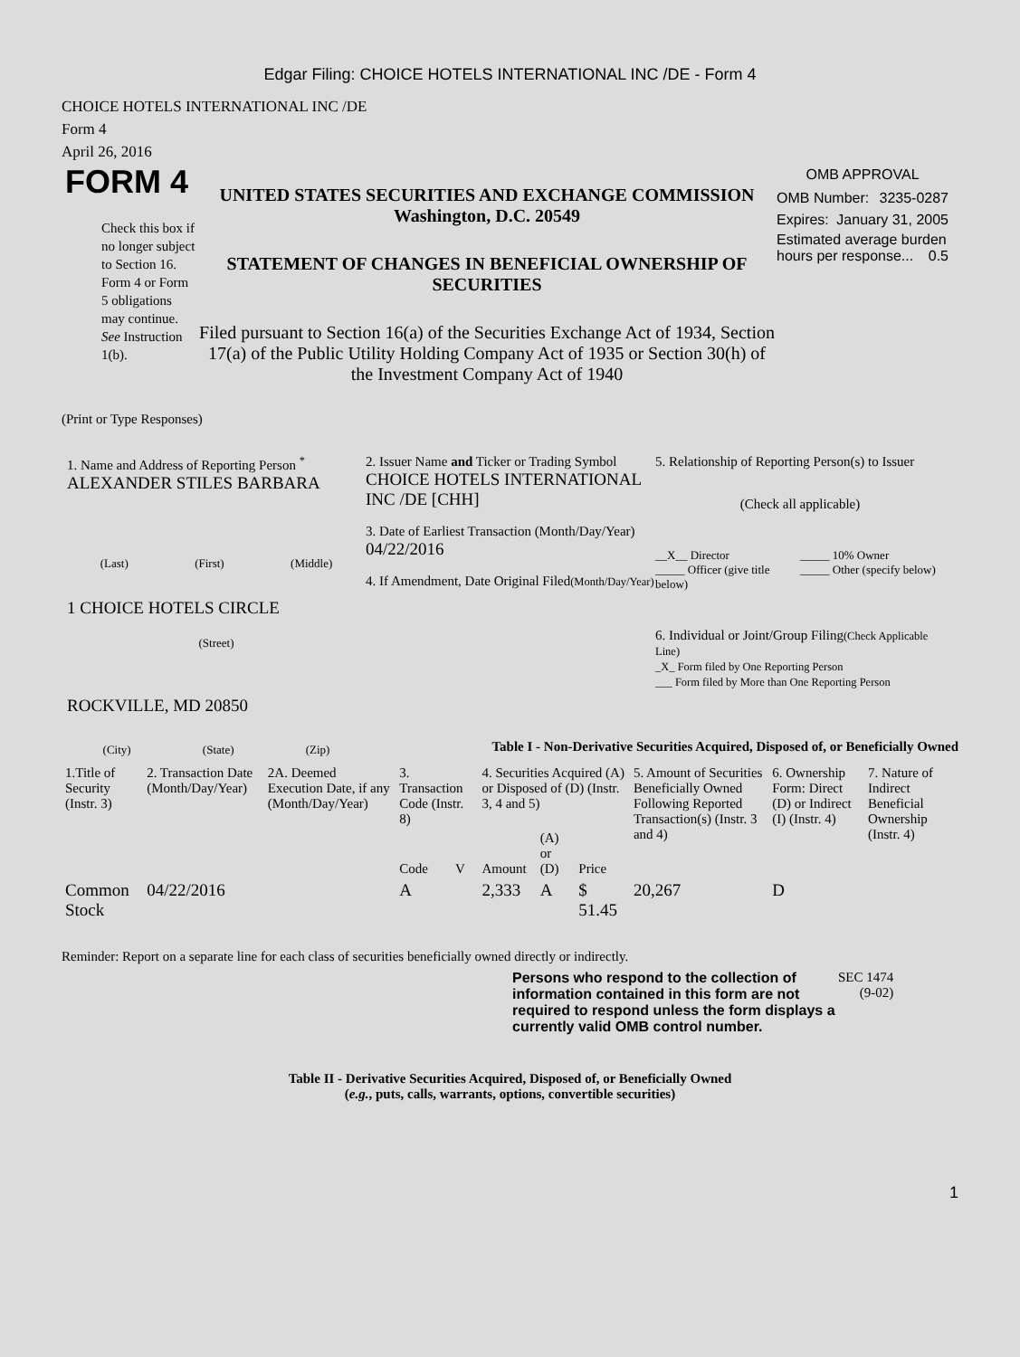Edgar Filing: CHOICE HOTELS INTERNATIONAL INC /DE - Form 4
CHOICE HOTELS INTERNATIONAL INC /DE
Form 4
April 26, 2016
FORM 4
Check this box if no longer subject to Section 16. Form 4 or Form 5 obligations may continue. See Instruction 1(b).
UNITED STATES SECURITIES AND EXCHANGE COMMISSION
Washington, D.C. 20549
STATEMENT OF CHANGES IN BENEFICIAL OWNERSHIP OF SECURITIES
Filed pursuant to Section 16(a) of the Securities Exchange Act of 1934, Section 17(a) of the Public Utility Holding Company Act of 1935 or Section 30(h) of the Investment Company Act of 1940
OMB APPROVAL
OMB Number: 3235-0287
Expires: January 31, 2005
Estimated average burden hours per response... 0.5
(Print or Type Responses)
1. Name and Address of Reporting Person <sup>*</sup>
ALEXANDER STILES BARBARA
(Last) (First) (Middle)
1 CHOICE HOTELS CIRCLE
(Street)
ROCKVILLE, MD 20850
(City) (State) (Zip)
2. Issuer Name and Ticker or Trading Symbol
CHOICE HOTELS INTERNATIONAL INC /DE [CHH]
3. Date of Earliest Transaction (Month/Day/Year)
04/22/2016
4. If Amendment, Date Original Filed(Month/Day/Year)
5. Relationship of Reporting Person(s) to Issuer
(Check all applicable)
__X__ Director
_____ Officer (give title below) _____ 10% Owner
_____ Other (specify below)
6. Individual or Joint/Group Filing(Check Applicable Line)
_X_ Form filed by One Reporting Person
___ Form filed by More than One Reporting Person
Table I - Non-Derivative Securities Acquired, Disposed of, or Beneficially Owned
| 1.Title of Security (Instr. 3) | 2. Transaction Date (Month/Day/Year) | 2A. Deemed Execution Date, if any (Month/Day/Year) | 3. Transaction Code (Instr. 8) | | 4. Securities Acquired (A) or Disposed of (D) (Instr. 3, 4 and 5) | | | 5. Amount of Securities Beneficially Owned Following Reported Transaction(s) (Instr. 3 and 4) | 6. Ownership Form: Direct (D) or Indirect (I) (Instr. 4) | 7. Nature of Indirect Beneficial Ownership (Instr. 4) |
| --- | --- | --- | --- | --- | --- | --- | --- | --- | --- | --- |
| | | | Code | V | Amount | (A) or (D) | Price | | | |
| Common Stock | 04/22/2016 | | A | | 2,333 | A | $ 51.45 | 20,267 | D | |
Reminder: Report on a separate line for each class of securities beneficially owned directly or indirectly.
Persons who respond to the collection of information contained in this form are not required to respond unless the form displays a currently valid OMB control number.
SEC 1474
(9-02)
Table II - Derivative Securities Acquired, Disposed of, or Beneficially Owned
(e.g., puts, calls, warrants, options, convertible securities)
1